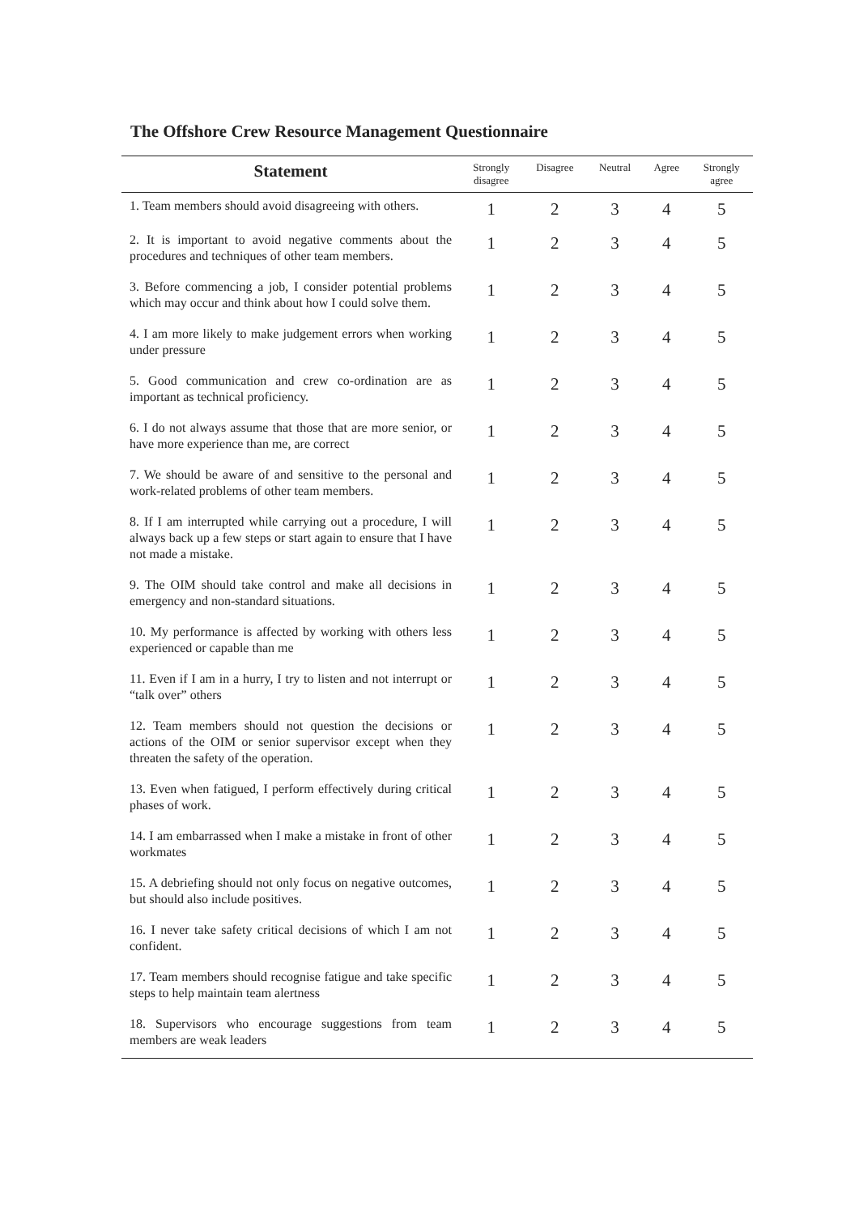The Offshore Crew Resource Management Questionnaire
| Statement | Strongly disagree | Disagree | Neutral | Agree | Strongly agree |
| --- | --- | --- | --- | --- | --- |
| 1. Team members should avoid disagreeing with others. | 1 | 2 | 3 | 4 | 5 |
| 2. It is important to avoid negative comments about the procedures and techniques of other team members. | 1 | 2 | 3 | 4 | 5 |
| 3. Before commencing a job, I consider potential problems which may occur and think about how I could solve them. | 1 | 2 | 3 | 4 | 5 |
| 4. I am more likely to make judgement errors when working under pressure | 1 | 2 | 3 | 4 | 5 |
| 5. Good communication and crew co-ordination are as important as technical proficiency. | 1 | 2 | 3 | 4 | 5 |
| 6. I do not always assume that those that are more senior, or have more experience than me, are correct | 1 | 2 | 3 | 4 | 5 |
| 7. We should be aware of and sensitive to the personal and work-related problems of other team members. | 1 | 2 | 3 | 4 | 5 |
| 8. If I am interrupted while carrying out a procedure, I will always back up a few steps or start again to ensure that I have not made a mistake. | 1 | 2 | 3 | 4 | 5 |
| 9. The OIM should take control and make all decisions in emergency and non-standard situations. | 1 | 2 | 3 | 4 | 5 |
| 10. My performance is affected by working with others less experienced or capable than me | 1 | 2 | 3 | 4 | 5 |
| 11. Even if I am in a hurry, I try to listen and not interrupt or “talk over” others | 1 | 2 | 3 | 4 | 5 |
| 12. Team members should not question the decisions or actions of the OIM or senior supervisor except when they threaten the safety of the operation. | 1 | 2 | 3 | 4 | 5 |
| 13. Even when fatigued, I perform effectively during critical phases of work. | 1 | 2 | 3 | 4 | 5 |
| 14. I am embarrassed when I make a mistake in front of other workmates | 1 | 2 | 3 | 4 | 5 |
| 15. A debriefing should not only focus on negative outcomes, but should also include positives. | 1 | 2 | 3 | 4 | 5 |
| 16. I never take safety critical decisions of which I am not confident. | 1 | 2 | 3 | 4 | 5 |
| 17. Team members should recognise fatigue and take specific steps to help maintain team alertness | 1 | 2 | 3 | 4 | 5 |
| 18. Supervisors who encourage suggestions from team members are weak leaders | 1 | 2 | 3 | 4 | 5 |